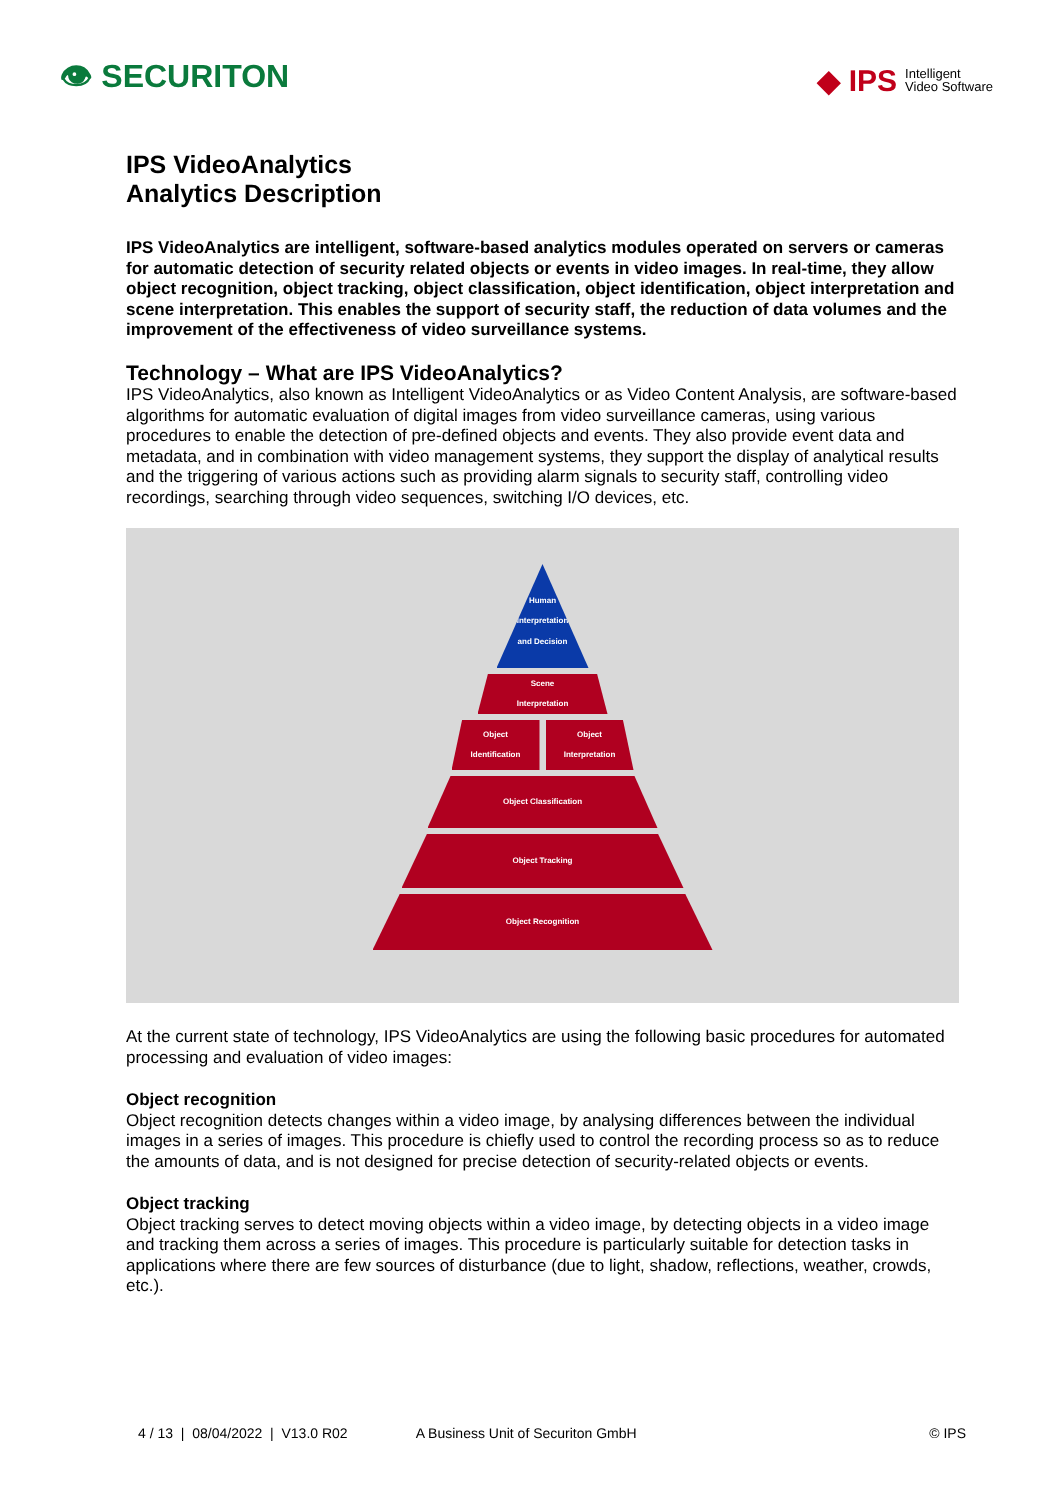👁 SECURITON
◆ IPS Intelligent
Video Software
IPS VideoAnalytics
Analytics Description
IPS VideoAnalytics are intelligent, software-based analytics modules operated on servers or cameras for automatic detection of security related objects or events in video images. In real-time, they allow object recognition, object tracking, object classification, object identification, object interpretation and scene interpretation. This enables the support of security staff, the reduction of data volumes and the improvement of the effectiveness of video surveillance systems.
Technology – What are IPS VideoAnalytics?
IPS VideoAnalytics, also known as Intelligent VideoAnalytics or as Video Content Analysis, are software-based algorithms for automatic evaluation of digital images from video surveillance cameras, using various procedures to enable the detection of pre-defined objects and events. They also provide event data and metadata, and in combination with video management systems, they support the display of analytical results and the triggering of various actions such as providing alarm signals to security staff, controlling video recordings, searching through video sequences, switching I/O devices, etc.
Human
Interpretation
and Decision
Scene
Interpretation
Object
Identification
Object
Interpretation
Object Classification
Object Tracking
Object Recognition
At the current state of technology, IPS VideoAnalytics are using the following basic procedures for automated processing and evaluation of video images:
Object recognition
Object recognition detects changes within a video image, by analysing differences between the individual images in a series of images. This procedure is chiefly used to control the recording process so as to reduce the amounts of data, and is not designed for precise detection of security-related objects or events.
Object tracking
Object tracking serves to detect moving objects within a video image, by detecting objects in a video image and tracking them across a series of images. This procedure is particularly suitable for detection tasks in applications where there are few sources of disturbance (due to light, shadow, reflections, weather, crowds, etc.).
4 / 13 | 08/04/2022 | V13.0 R02 A Business Unit of Securiton GmbH © IPS